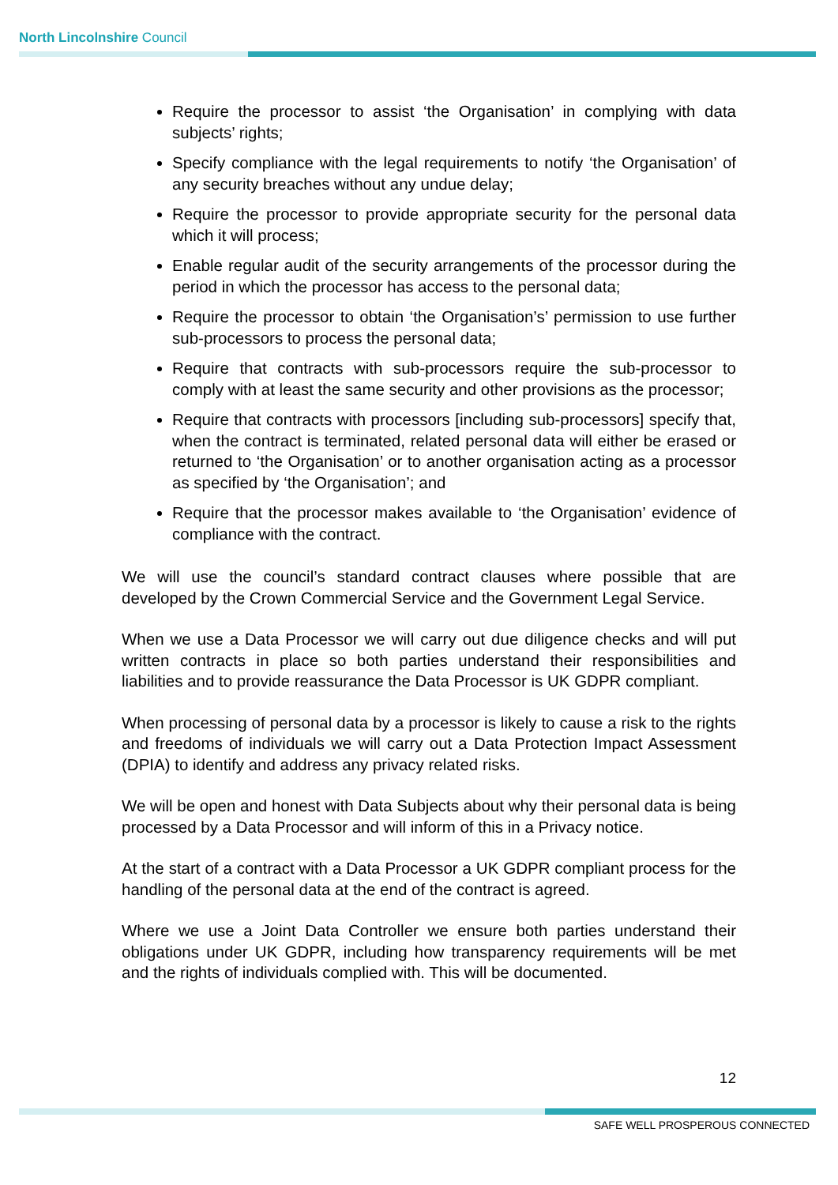North Lincolnshire Council
Require the processor to assist ‘the Organisation’ in complying with data subjects’ rights;
Specify compliance with the legal requirements to notify ‘the Organisation’ of any security breaches without any undue delay;
Require the processor to provide appropriate security for the personal data which it will process;
Enable regular audit of the security arrangements of the processor during the period in which the processor has access to the personal data;
Require the processor to obtain ‘the Organisation’s’ permission to use further sub-processors to process the personal data;
Require that contracts with sub-processors require the sub-processor to comply with at least the same security and other provisions as the processor;
Require that contracts with processors [including sub-processors] specify that, when the contract is terminated, related personal data will either be erased or returned to ‘the Organisation’ or to another organisation acting as a processor as specified by ‘the Organisation’; and
Require that the processor makes available to ‘the Organisation’ evidence of compliance with the contract.
We will use the council’s standard contract clauses where possible that are developed by the Crown Commercial Service and the Government Legal Service.
When we use a Data Processor we will carry out due diligence checks and will put written contracts in place so both parties understand their responsibilities and liabilities and to provide reassurance the Data Processor is UK GDPR compliant.
When processing of personal data by a processor is likely to cause a risk to the rights and freedoms of individuals we will carry out a Data Protection Impact Assessment (DPIA) to identify and address any privacy related risks.
We will be open and honest with Data Subjects about why their personal data is being processed by a Data Processor and will inform of this in a Privacy notice.
At the start of a contract with a Data Processor a UK GDPR compliant process for the handling of the personal data at the end of the contract is agreed.
Where we use a Joint Data Controller we ensure both parties understand their obligations under UK GDPR, including how transparency requirements will be met and the rights of individuals complied with. This will be documented.
12
SAFE WELL PROSPEROUS CONNECTED